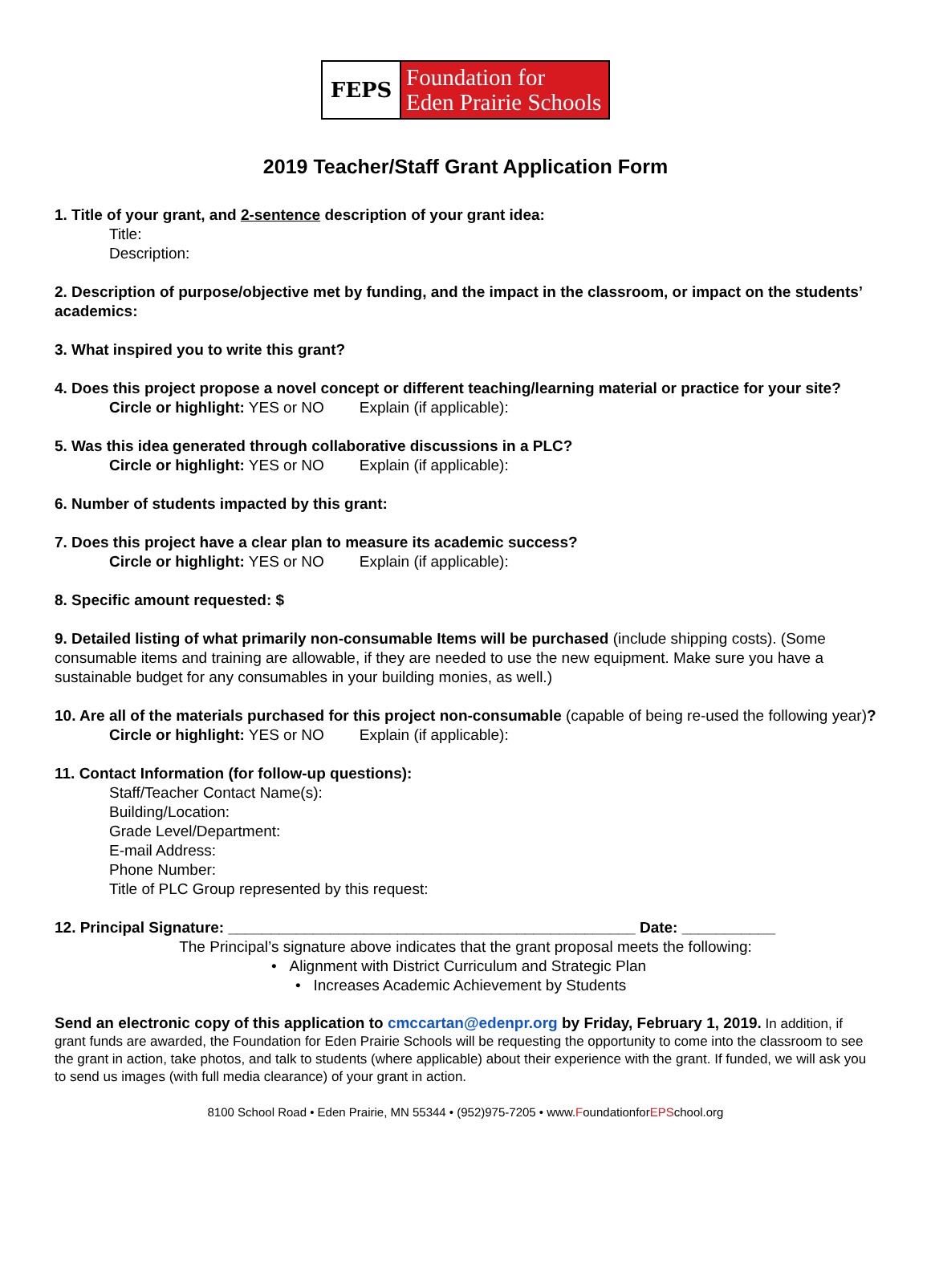FEPS
Foundation for
Eden Prairie Schools
2019 Teacher/Staff Grant Application Form
1. Title of your grant, and 2-sentence description of your grant idea:
Title:
Description:
2. Description of purpose/objective met by funding, and the impact in the classroom, or impact on the students’ academics:
3. What inspired you to write this grant?
4. Does this project propose a novel concept or different teaching/learning material or practice for your site?
Circle or highlight: YES or NO Explain (if applicable):
5. Was this idea generated through collaborative discussions in a PLC?
Circle or highlight: YES or NO Explain (if applicable):
6. Number of students impacted by this grant:
7. Does this project have a clear plan to measure its academic success?
Circle or highlight: YES or NO Explain (if applicable):
8. Specific amount requested: $
9. Detailed listing of what primarily non-consumable Items will be purchased (include shipping costs). (Some consumable items and training are allowable, if they are needed to use the new equipment. Make sure you have a sustainable budget for any consumables in your building monies, as well.)
10. Are all of the materials purchased for this project non-consumable (capable of being re-used the following year)?
Circle or highlight: YES or NO Explain (if applicable):
11. Contact Information (for follow-up questions):
Staff/Teacher Contact Name(s):
Building/Location:
Grade Level/Department:
E-mail Address:
Phone Number:
Title of PLC Group represented by this request:
12. Principal Signature: ________________________________________________ Date: ___________
The Principal’s signature above indicates that the grant proposal meets the following:
• Alignment with District Curriculum and Strategic Plan
• Increases Academic Achievement by Students
Send an electronic copy of this application to cmccartan@edenpr.org by Friday, February 1, 2019. In addition, if grant funds are awarded, the Foundation for Eden Prairie Schools will be requesting the opportunity to come into the classroom to see the grant in action, take photos, and talk to students (where applicable) about their experience with the grant. If funded, we will ask you to send us images (with full media clearance) of your grant in action.
8100 School Road • Eden Prairie, MN 55344 • (952)975-7205 • www.FoundationforEPSchool.org